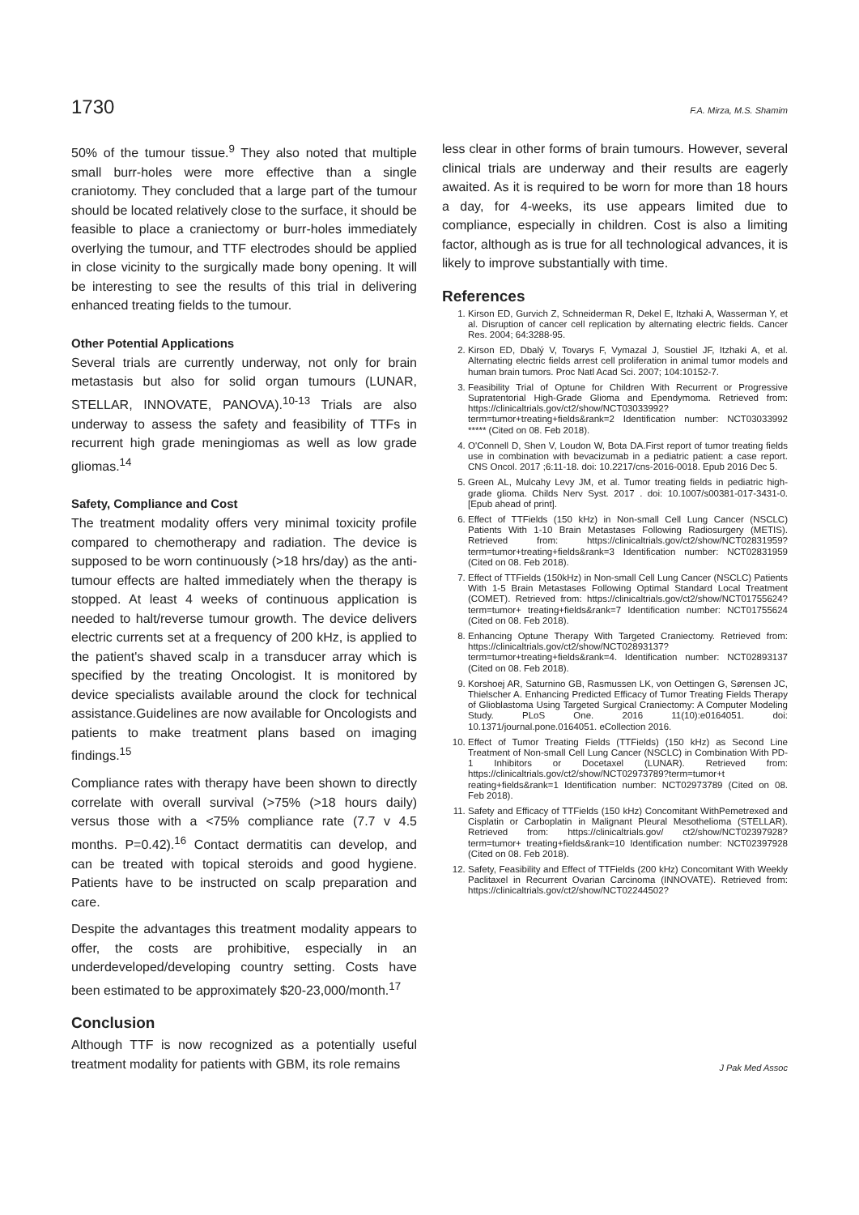1730 F.A. Mirza, M.S. Shamim
50% of the tumour tissue.<sup>9</sup> They also noted that multiple small burr-holes were more effective than a single craniotomy. They concluded that a large part of the tumour should be located relatively close to the surface, it should be feasible to place a craniectomy or burr-holes immediately overlying the tumour, and TTF electrodes should be applied in close vicinity to the surgically made bony opening. It will be interesting to see the results of this trial in delivering enhanced treating fields to the tumour.
Other Potential Applications
Several trials are currently underway, not only for brain metastasis but also for solid organ tumours (LUNAR, STELLAR, INNOVATE, PANOVA).<sup>10-13</sup> Trials are also underway to assess the safety and feasibility of TTFs in recurrent high grade meningiomas as well as low grade gliomas.<sup>14</sup>
Safety, Compliance and Cost
The treatment modality offers very minimal toxicity profile compared to chemotherapy and radiation. The device is supposed to be worn continuously (>18 hrs/day) as the anti-tumour effects are halted immediately when the therapy is stopped. At least 4 weeks of continuous application is needed to halt/reverse tumour growth. The device delivers electric currents set at a frequency of 200 kHz, is applied to the patient's shaved scalp in a transducer array which is specified by the treating Oncologist. It is monitored by device specialists available around the clock for technical assistance.Guidelines are now available for Oncologists and patients to make treatment plans based on imaging findings.<sup>15</sup>
Compliance rates with therapy have been shown to directly correlate with overall survival (>75% (>18 hours daily) versus those with a <75% compliance rate (7.7 v 4.5 months. P=0.42).<sup>16</sup> Contact dermatitis can develop, and can be treated with topical steroids and good hygiene. Patients have to be instructed on scalp preparation and care.
Despite the advantages this treatment modality appears to offer, the costs are prohibitive, especially in an underdeveloped/developing country setting. Costs have been estimated to be approximately $20-23,000/month.<sup>17</sup>
Conclusion
Although TTF is now recognized as a potentially useful treatment modality for patients with GBM, its role remains
less clear in other forms of brain tumours. However, several clinical trials are underway and their results are eagerly awaited. As it is required to be worn for more than 18 hours a day, for 4-weeks, its use appears limited due to compliance, especially in children. Cost is also a limiting factor, although as is true for all technological advances, it is likely to improve substantially with time.
References
1. Kirson ED, Gurvich Z, Schneiderman R, Dekel E, Itzhaki A, Wasserman Y, et al. Disruption of cancer cell replication by alternating electric fields. Cancer Res. 2004; 64:3288-95.
2. Kirson ED, Dbalý V, Tovarys F, Vymazal J, Soustiel JF, Itzhaki A, et al. Alternating electric fields arrest cell proliferation in animal tumor models and human brain tumors. Proc Natl Acad Sci. 2007; 104:10152-7.
3. Feasibility Trial of Optune for Children With Recurrent or Progressive Supratentorial High-Grade Glioma and Ependymoma. Retrieved from: https://clinicaltrials.gov/ct2/show/NCT03033992? term=tumor+treating+fields&rank=2 Identification number: NCT03033992 ***** (Cited on 08. Feb 2018).
4. O'Connell D, Shen V, Loudon W, Bota DA.First report of tumor treating fields use in combination with bevacizumab in a pediatric patient: a case report. CNS Oncol. 2017 ;6:11-18. doi: 10.2217/cns-2016-0018. Epub 2016 Dec 5.
5. Green AL, Mulcahy Levy JM, et al. Tumor treating fields in pediatric high-grade glioma. Childs Nerv Syst. 2017 . doi: 10.1007/s00381-017-3431-0. [Epub ahead of print].
6. Effect of TTFields (150 kHz) in Non-small Cell Lung Cancer (NSCLC) Patients With 1-10 Brain Metastases Following Radiosurgery (METIS). Retrieved from: https://clinicaltrials.gov/ct2/show/NCT02831959? term=tumor+treating+fields&rank=3 Identification number: NCT02831959 (Cited on 08. Feb 2018).
7. Effect of TTFields (150kHz) in Non-small Cell Lung Cancer (NSCLC) Patients With 1-5 Brain Metastases Following Optimal Standard Local Treatment (COMET). Retrieved from: https://clinicaltrials.gov/ct2/show/NCT01755624? term=tumor+ treating+fields&rank=7 Identification number: NCT01755624 (Cited on 08. Feb 2018).
8. Enhancing Optune Therapy With Targeted Craniectomy. Retrieved from: https://clinicaltrials.gov/ct2/show/NCT02893137? term=tumor+treating+fields&rank=4. Identification number: NCT02893137 (Cited on 08. Feb 2018).
9. Korshoej AR, Saturnino GB, Rasmussen LK, von Oettingen G, Sørensen JC, Thielscher A. Enhancing Predicted Efficacy of Tumor Treating Fields Therapy of Glioblastoma Using Targeted Surgical Craniectomy: A Computer Modeling Study. PLoS One. 2016 11(10):e0164051. doi: 10.1371/journal.pone.0164051. eCollection 2016.
10. Effect of Tumor Treating Fields (TTFields) (150 kHz) as Second Line Treatment of Non-small Cell Lung Cancer (NSCLC) in Combination With PD-1 Inhibitors or Docetaxel (LUNAR). Retrieved from: https://clinicaltrials.gov/ct2/show/NCT02973789?term=tumor+t reating+fields&rank=1 Identification number: NCT02973789 (Cited on 08. Feb 2018).
11. Safety and Efficacy of TTFields (150 kHz) Concomitant WithPemetrexed and Cisplatin or Carboplatin in Malignant Pleural Mesothelioma (STELLAR). Retrieved from: https://clinicaltrials.gov/ ct2/show/NCT02397928? term=tumor+ treating+fields&rank=10 Identification number: NCT02397928 (Cited on 08. Feb 2018).
12. Safety, Feasibility and Effect of TTFields (200 kHz) Concomitant With Weekly Paclitaxel in Recurrent Ovarian Carcinoma (INNOVATE). Retrieved from: https://clinicaltrials.gov/ct2/show/NCT02244502?
J Pak Med Assoc